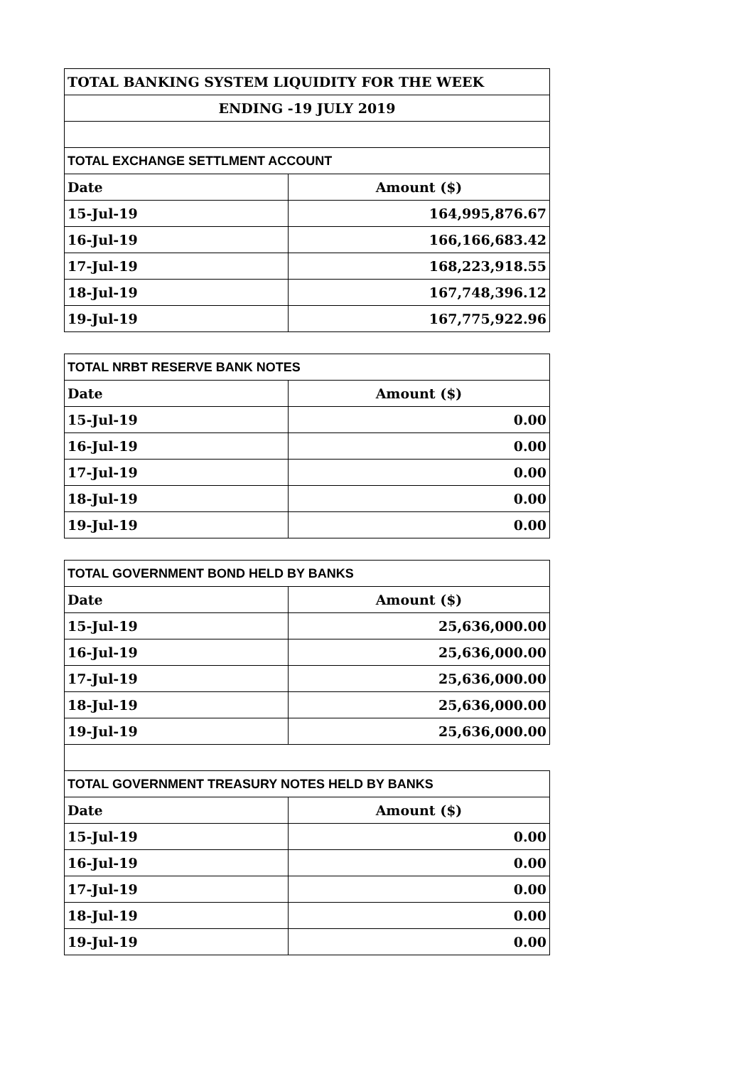| TOTAL BANKING SYSTEM LIQUIDITY FOR THE WEEK | |
| ENDING -19 JULY 2019 | |
| TOTAL EXCHANGE SETTLMENT ACCOUNT | |
| Date | Amount ($) |
| 15-Jul-19 | 164,995,876.67 |
| 16-Jul-19 | 166,166,683.42 |
| 17-Jul-19 | 168,223,918.55 |
| 18-Jul-19 | 167,748,396.12 |
| 19-Jul-19 | 167,775,922.96 |
| TOTAL NRBT RESERVE BANK NOTES | |
| Date | Amount ($) |
| 15-Jul-19 | 0.00 |
| 16-Jul-19 | 0.00 |
| 17-Jul-19 | 0.00 |
| 18-Jul-19 | 0.00 |
| 19-Jul-19 | 0.00 |
| TOTAL GOVERNMENT BOND HELD BY BANKS | |
| Date | Amount ($) |
| 15-Jul-19 | 25,636,000.00 |
| 16-Jul-19 | 25,636,000.00 |
| 17-Jul-19 | 25,636,000.00 |
| 18-Jul-19 | 25,636,000.00 |
| 19-Jul-19 | 25,636,000.00 |
| TOTAL GOVERNMENT TREASURY NOTES HELD BY BANKS | |
| Date | Amount ($) |
| 15-Jul-19 | 0.00 |
| 16-Jul-19 | 0.00 |
| 17-Jul-19 | 0.00 |
| 18-Jul-19 | 0.00 |
| 19-Jul-19 | 0.00 |